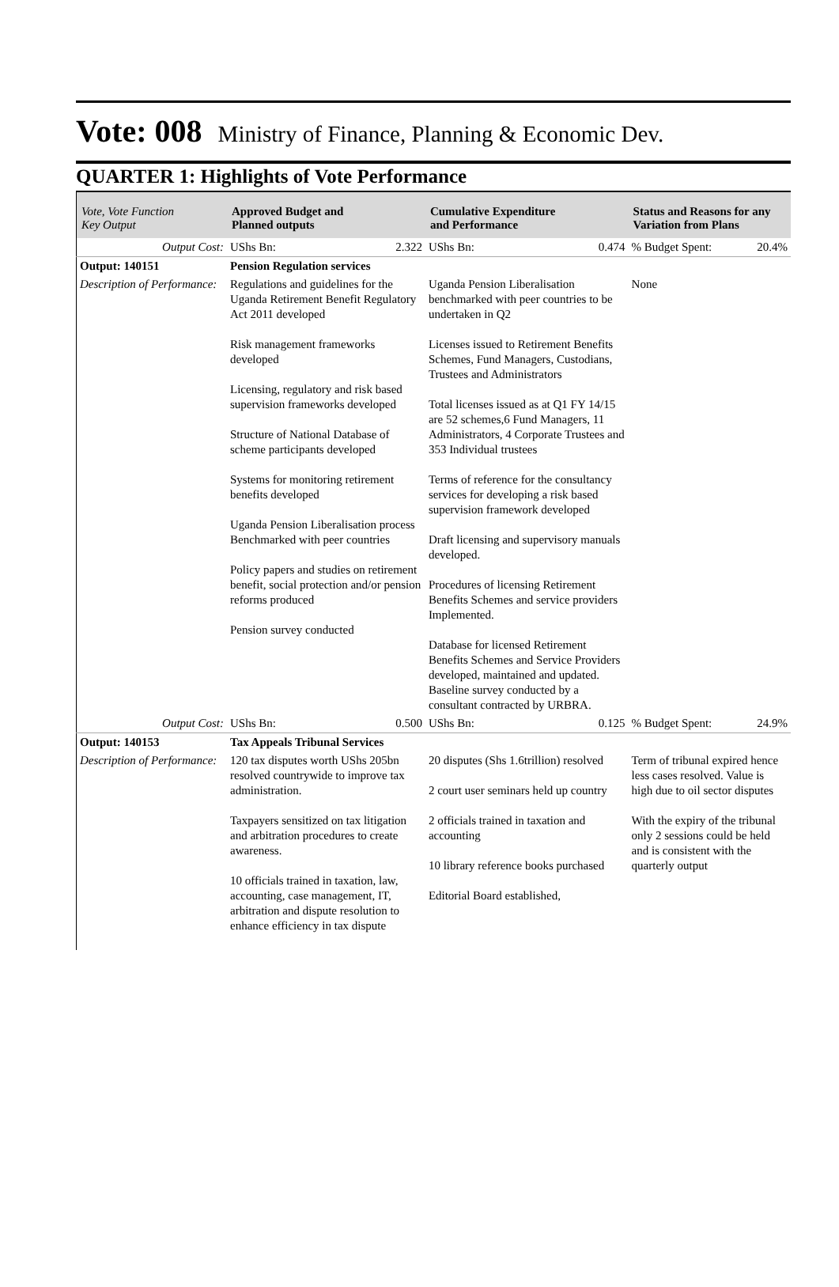Vote: 008
Ministry of Finance, Planning & Economic Dev.
QUARTER 1: Highlights of Vote Performance
| Vote, Vote Function Key Output | Approved Budget and Planned outputs | | Cumulative Expenditure and Performance | | Status and Reasons for any Variation from Plans | |
| --- | --- | --- | --- | --- | --- | --- |
| Output Cost: | UShs Bn: | 2.322 | UShs Bn: | 0.474 | % Budget Spent: | 20.4% |
| Output: 140151 | Pension Regulation services | | | | | |
| Description of Performance: | Regulations and guidelines for the Uganda Retirement Benefit Regulatory Act 2011 developed Risk management frameworks developed Licensing, regulatory and risk based supervision frameworks developed Structure of National Database of scheme participants developed Systems for monitoring retirement benefits developed Uganda Pension Liberalisation process Benchmarked with peer countries Policy papers and studies on retirement benefit, social protection and/or pension reforms produced Pension survey conducted | | Uganda Pension Liberalisation benchmarked with peer countries to be undertaken in Q2 Licenses issued to Retirement Benefits Schemes, Fund Managers, Custodians, Trustees and Administrators Total licenses issued as at Q1 FY 14/15 are 52 schemes,6 Fund Managers, 11 Administrators, 4 Corporate Trustees and 353 Individual trustees Terms of reference for the consultancy services for developing a risk based supervision framework developed Draft licensing and supervisory manuals developed. Procedures of licensing Retirement Benefits Schemes and service providers Implemented. Database for licensed Retirement Benefits Schemes and Service Providers developed, maintained and updated. Baseline survey conducted by a consultant contracted by URBRA. | | None | |
| Output Cost: | UShs Bn: | 0.500 | UShs Bn: | 0.125 | % Budget Spent: | 24.9% |
| Output: 140153 | Tax Appeals Tribunal Services | | | | | |
| Description of Performance: | 120 tax disputes worth UShs 205bn resolved countrywide to improve tax administration. Taxpayers sensitized on tax litigation and arbitration procedures to create awareness. 10 officials trained in taxation, law, accounting, case management, IT, arbitration and dispute resolution to enhance efficiency in tax dispute | | 20 disputes (Shs 1.6trillion) resolved 2 court user seminars held up country 2 officials trained in taxation and accounting 10 library reference books purchased Editorial Board established, | | Term of tribunal expired hence less cases resolved. Value is high due to oil sector disputes With the expiry of the tribunal only 2 sessions could be held and is consistent with the quarterly output | |